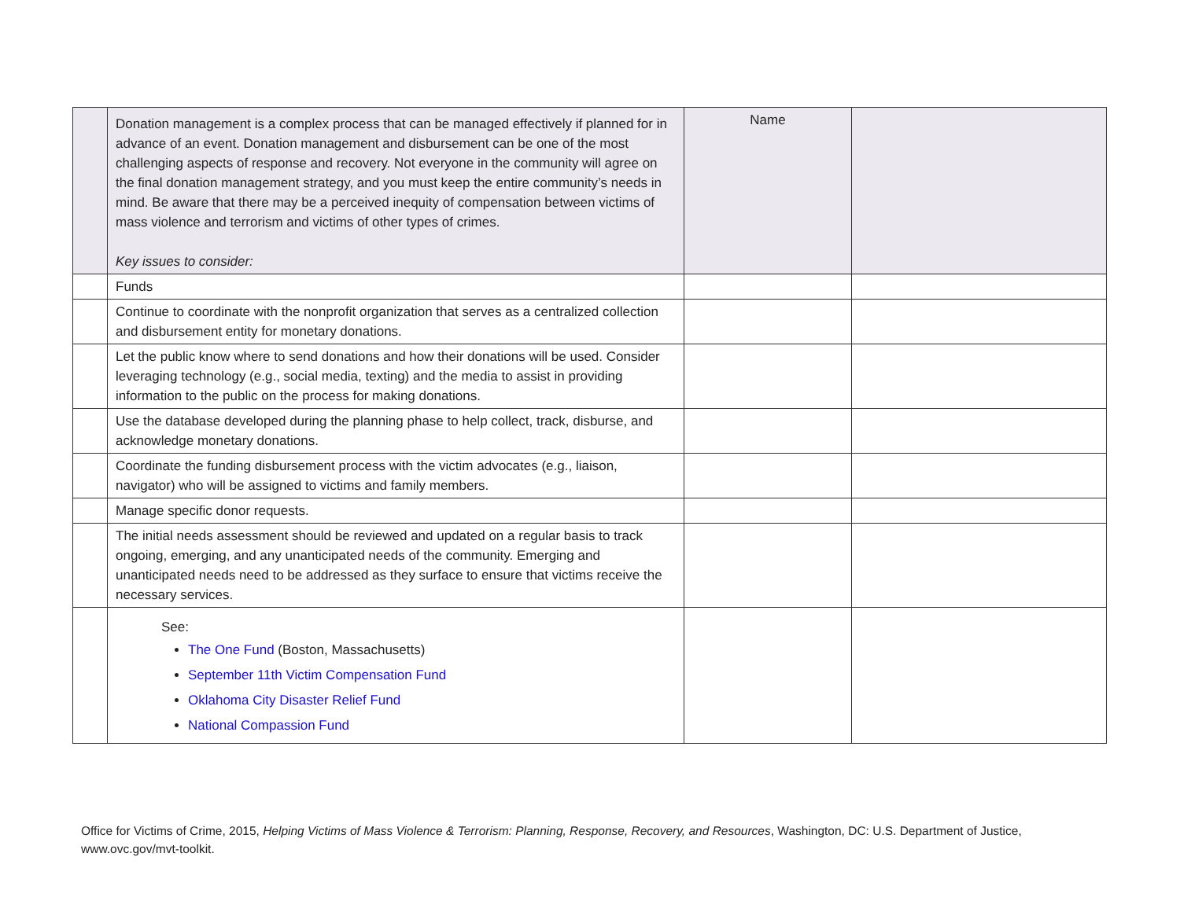| | Donation management is a complex process that can be managed effectively if planned for in advance of an event. Donation management and disbursement can be one of the most challenging aspects of response and recovery. Not everyone in the community will agree on the final donation management strategy, and you must keep the entire community’s needs in mind. Be aware that there may be a perceived inequity of compensation between victims of mass violence and terrorism and victims of other types of crimes. Key issues to consider: | Name | |
| | Funds | | |
| | Continue to coordinate with the nonprofit organization that serves as a centralized collection and disbursement entity for monetary donations. | | |
| | Let the public know where to send donations and how their donations will be used. Consider leveraging technology (e.g., social media, texting) and the media to assist in providing information to the public on the process for making donations. | | |
| | Use the database developed during the planning phase to help collect, track, disburse, and acknowledge monetary donations. | | |
| | Coordinate the funding disbursement process with the victim advocates (e.g., liaison, navigator) who will be assigned to victims and family members. | | |
| | Manage specific donor requests. | | |
| | The initial needs assessment should be reviewed and updated on a regular basis to track ongoing, emerging, and any unanticipated needs of the community. Emerging and unanticipated needs need to be addressed as they surface to ensure that victims receive the necessary services. | | |
| | See: The One Fund (Boston, Massachusetts) September 11th Victim Compensation Fund Oklahoma City Disaster Relief Fund National Compassion Fund | | |
Office for Victims of Crime, 2015, Helping Victims of Mass Violence & Terrorism: Planning, Response, Recovery, and Resources, Washington, DC: U.S. Department of Justice, www.ovc.gov/mvt-toolkit.